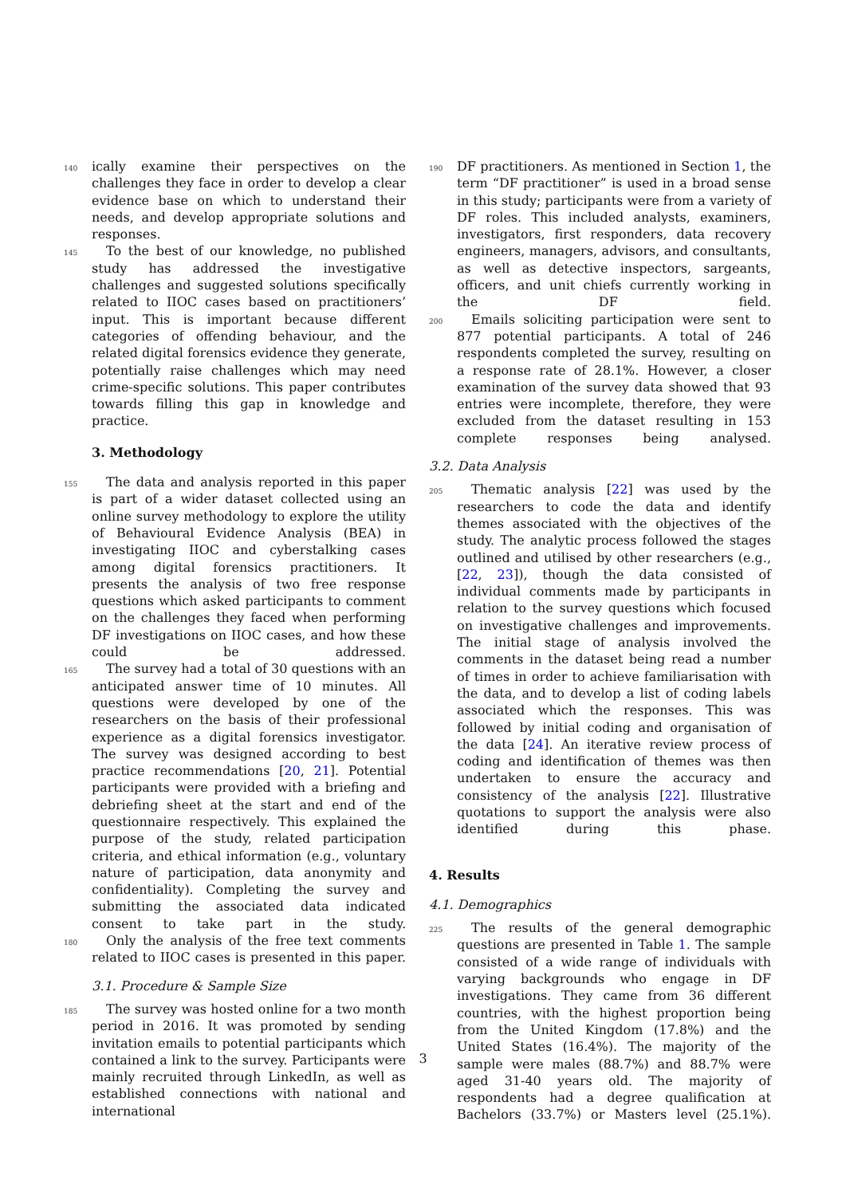140 ically examine their perspectives on the challenges they face in order to develop a clear evidence base on which to understand their needs, and develop appropriate solutions and responses.
145 To the best of our knowledge, no published study has addressed the investigative challenges and suggested solutions specifically related to IIOC cases based on practitioners’ input. This is important because different categories of offending behaviour, and the related digital forensics evidence they generate, potentially raise challenges which may need crime-specific solutions. This paper contributes towards filling this gap in knowledge and practice.
3. Methodology
155 The data and analysis reported in this paper is part of a wider dataset collected using an online survey methodology to explore the utility of Behavioural Evidence Analysis (BEA) in investigating IIOC and cyberstalking cases among digital forensics practitioners. It presents the analysis of two free response questions which asked participants to comment on the challenges they faced when performing DF investigations on IIOC cases, and how these could be addressed.
165 The survey had a total of 30 questions with an anticipated answer time of 10 minutes. All questions were developed by one of the researchers on the basis of their professional experience as a digital forensics investigator. The survey was designed according to best practice recommendations [20, 21]. Potential participants were provided with a briefing and debriefing sheet at the start and end of the questionnaire respectively. This explained the purpose of the study, related participation criteria, and ethical information (e.g., voluntary nature of participation, data anonymity and confidentiality). Completing the survey and submitting the associated data indicated consent to take part in the study.
180 Only the analysis of the free text comments related to IIOC cases is presented in this paper.
3.1. Procedure & Sample Size
185 The survey was hosted online for a two month period in 2016. It was promoted by sending invitation emails to potential participants which contained a link to the survey. Participants were mainly recruited through LinkedIn, as well as established connections with national and international
190 DF practitioners. As mentioned in Section 1, the term “DF practitioner” is used in a broad sense in this study; participants were from a variety of DF roles. This included analysts, examiners, investigators, first responders, data recovery engineers, managers, advisors, and consultants, as well as detective inspectors, sargeants, officers, and unit chiefs currently working in the DF field.
200 Emails soliciting participation were sent to 877 potential participants. A total of 246 respondents completed the survey, resulting on a response rate of 28.1%. However, a closer examination of the survey data showed that 93 entries were incomplete, therefore, they were excluded from the dataset resulting in 153 complete responses being analysed.
3.2. Data Analysis
205 Thematic analysis [22] was used by the researchers to code the data and identify themes associated with the objectives of the study. The analytic process followed the stages outlined and utilised by other researchers (e.g., [22, 23]), though the data consisted of individual comments made by participants in relation to the survey questions which focused on investigative challenges and improvements. The initial stage of analysis involved the comments in the dataset being read a number of times in order to achieve familiarisation with the data, and to develop a list of coding labels associated which the responses. This was followed by initial coding and organisation of the data [24]. An iterative review process of coding and identification of themes was then undertaken to ensure the accuracy and consistency of the analysis [22]. Illustrative quotations to support the analysis were also identified during this phase.
4. Results
4.1. Demographics
225 The results of the general demographic questions are presented in Table 1. The sample consisted of a wide range of individuals with varying backgrounds who engage in DF investigations. They came from 36 different countries, with the highest proportion being from the United Kingdom (17.8%) and the United States (16.4%). The majority of the sample were males (88.7%) and 88.7% were aged 31-40 years old. The majority of respondents had a degree qualification at Bachelors (33.7%) or Masters level (25.1%).
3